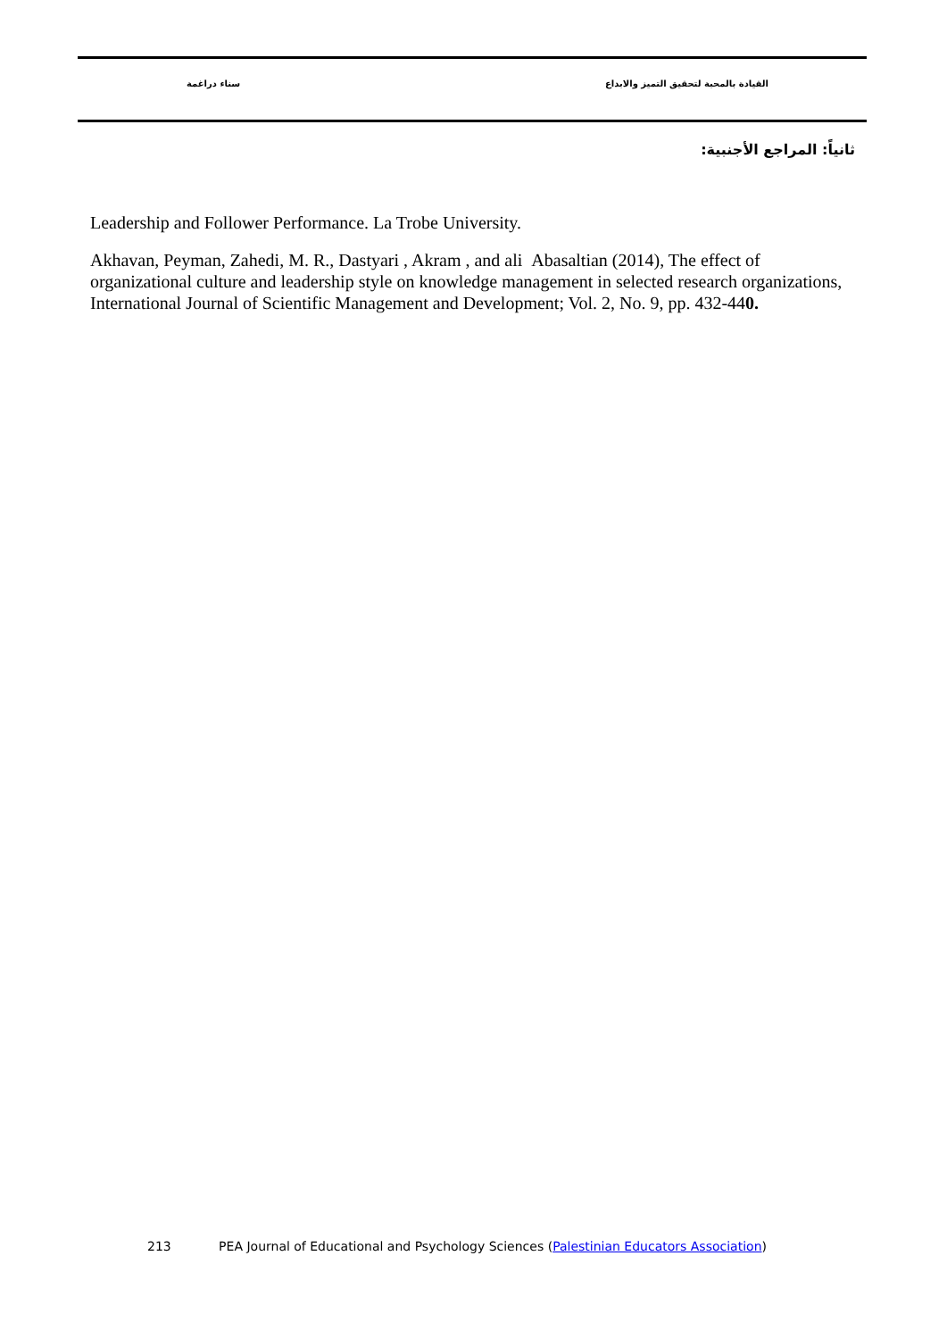القيادة بالمحبة لتحقيق التميز والابداع سناء دراغمة
ثانياً: المراجع الأجنبية:
Leadership and Follower Performance. La Trobe University.
Akhavan, Peyman, Zahedi, M. R., Dastyari , Akram , and ali Abasaltian (2014), The effect of organizational culture and leadership style on knowledge management in selected research organizations, International Journal of Scientific Management and Development; Vol. 2, No. 9, pp. 432-440.
213 PEA Journal of Educational and Psychology Sciences (Palestinian Educators Association)